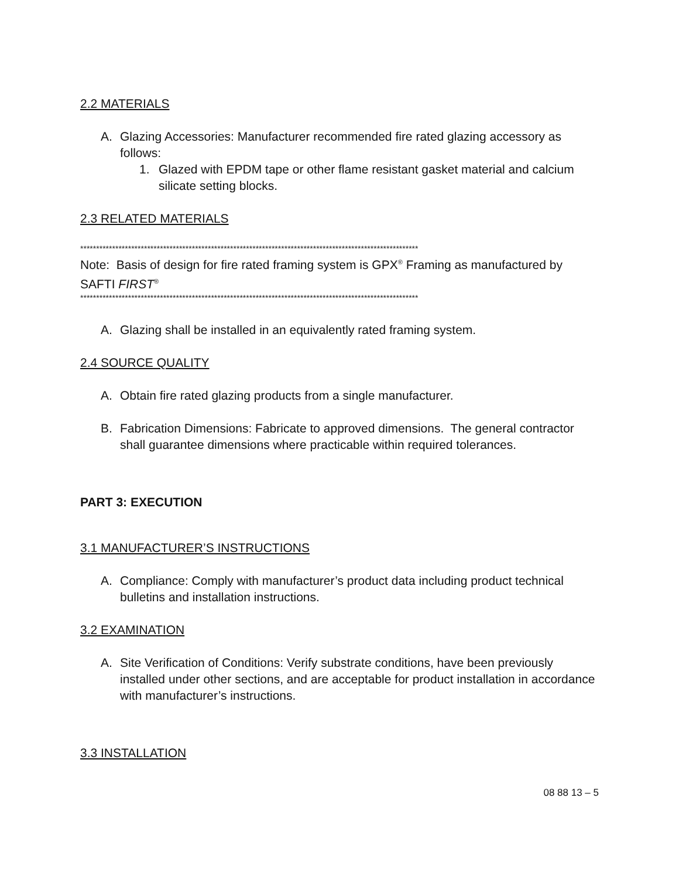2.2 MATERIALS
A. Glazing Accessories: Manufacturer recommended fire rated glazing accessory as follows:
1. Glazed with EPDM tape or other flame resistant gasket material and calcium silicate setting blocks.
2.3 RELATED MATERIALS
**********************************************************************************************************
Note: Basis of design for fire rated framing system is GPX<sup>®</sup> Framing as manufactured by SAFTI FIRST<sup>®</sup>
**********************************************************************************************************
A. Glazing shall be installed in an equivalently rated framing system.
2.4 SOURCE QUALITY
A. Obtain fire rated glazing products from a single manufacturer.
B. Fabrication Dimensions: Fabricate to approved dimensions. The general contractor shall guarantee dimensions where practicable within required tolerances.
PART 3: EXECUTION
3.1 MANUFACTURER’S INSTRUCTIONS
A. Compliance: Comply with manufacturer’s product data including product technical bulletins and installation instructions.
3.2 EXAMINATION
A. Site Verification of Conditions: Verify substrate conditions, have been previously installed under other sections, and are acceptable for product installation in accordance with manufacturer’s instructions.
3.3 INSTALLATION
08 88 13 – 5